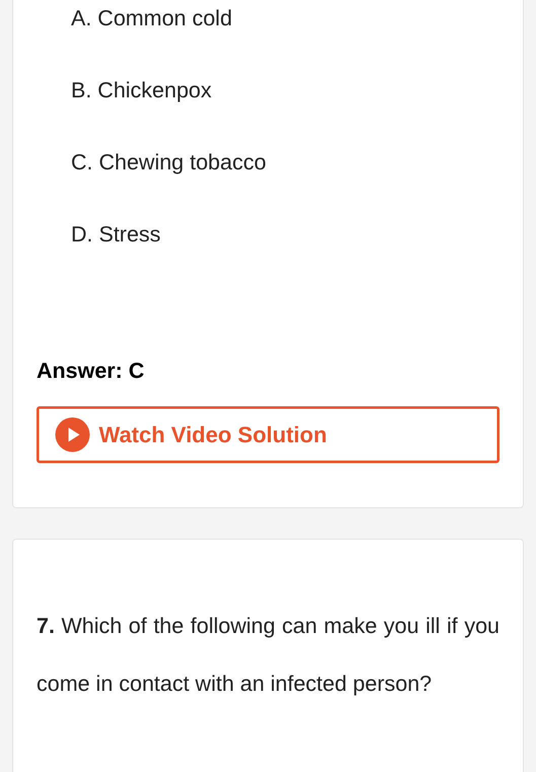A. Common cold
B. Chickenpox
C. Chewing tobacco
D. Stress
Answer: C
Watch Video Solution
7. Which of the following can make you ill if you come in contact with an infected person?